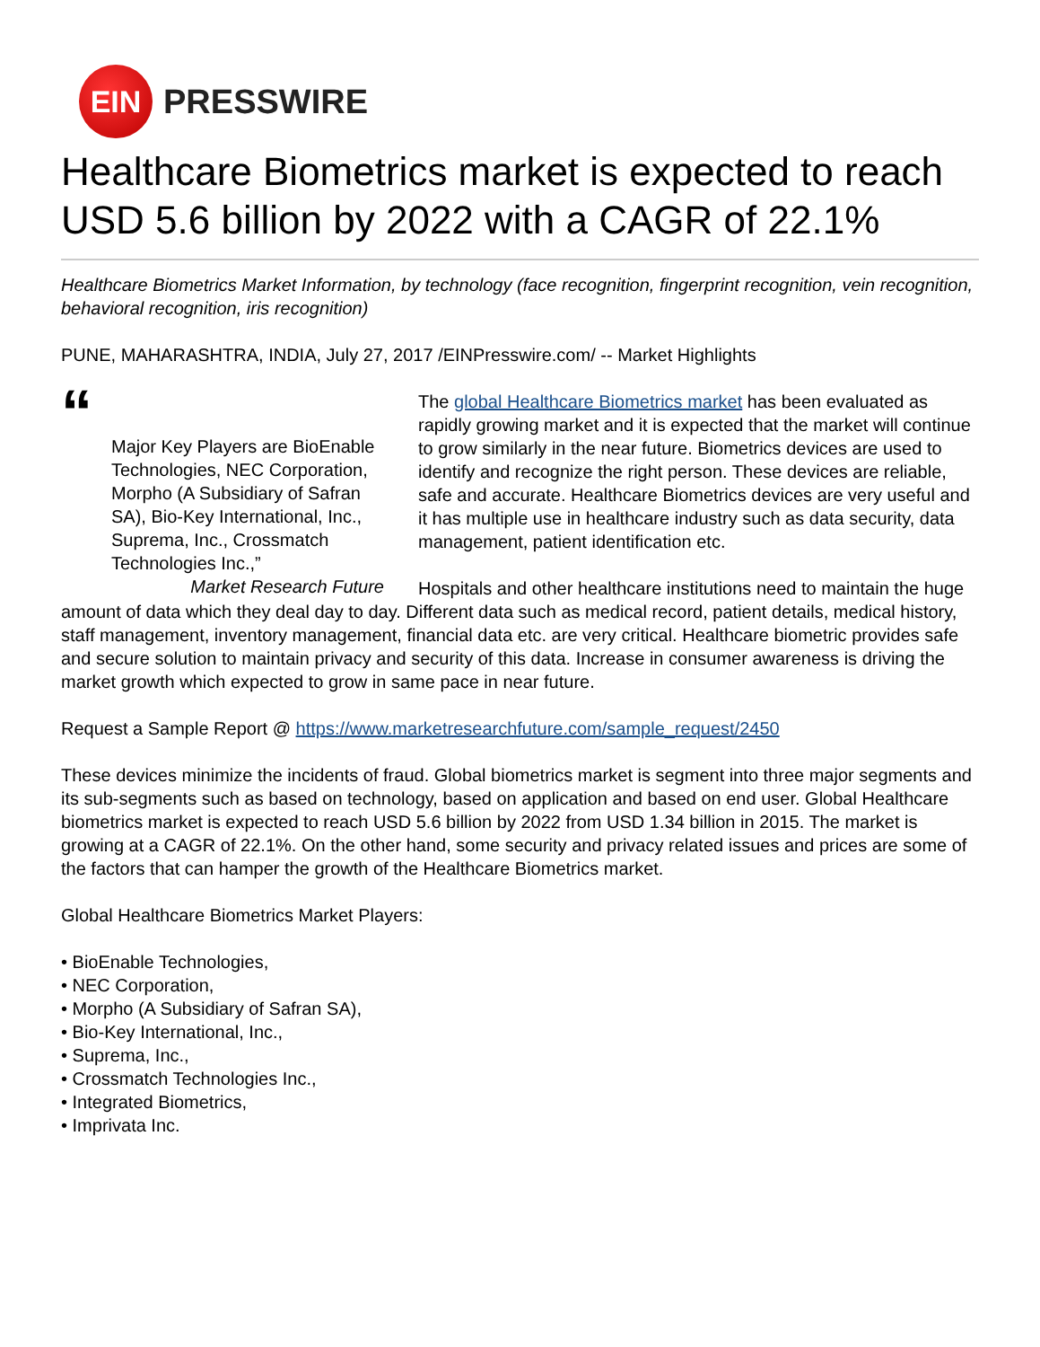EIN
PRESSWIRE
Healthcare Biometrics market is expected to reach USD 5.6 billion by 2022 with a CAGR of 22.1%
Healthcare Biometrics Market Information, by technology (face recognition, fingerprint recognition, vein recognition, behavioral recognition, iris recognition)
PUNE, MAHARASHTRA, INDIA, July 27, 2017 /EINPresswire.com/ -- Market Highlights
“
Major Key Players are BioEnable Technologies, NEC Corporation, Morpho (A Subsidiary of Safran SA), Bio-Key International, Inc., Suprema, Inc., Crossmatch Technologies Inc.,”
Market Research Future
The global Healthcare Biometrics market has been evaluated as rapidly growing market and it is expected that the market will continue to grow similarly in the near future. Biometrics devices are used to identify and recognize the right person. These devices are reliable, safe and accurate. Healthcare Biometrics devices are very useful and it has multiple use in healthcare industry such as data security, data management, patient identification etc.
Hospitals and other healthcare institutions need to maintain the huge amount of data which they deal day to day. Different data such as medical record, patient details, medical history, staff management, inventory management, financial data etc. are very critical. Healthcare biometric provides safe and secure solution to maintain privacy and security of this data. Increase in consumer awareness is driving the market growth which expected to grow in same pace in near future.
Request a Sample Report @ https://www.marketresearchfuture.com/sample_request/2450
These devices minimize the incidents of fraud. Global biometrics market is segment into three major segments and its sub-segments such as based on technology, based on application and based on end user. Global Healthcare biometrics market is expected to reach USD 5.6 billion by 2022 from USD 1.34 billion in 2015. The market is growing at a CAGR of 22.1%. On the other hand, some security and privacy related issues and prices are some of the factors that can hamper the growth of the Healthcare Biometrics market.
Global Healthcare Biometrics Market Players:
• BioEnable Technologies,
• NEC Corporation,
• Morpho (A Subsidiary of Safran SA),
• Bio-Key International, Inc.,
• Suprema, Inc.,
• Crossmatch Technologies Inc.,
• Integrated Biometrics,
• Imprivata Inc.